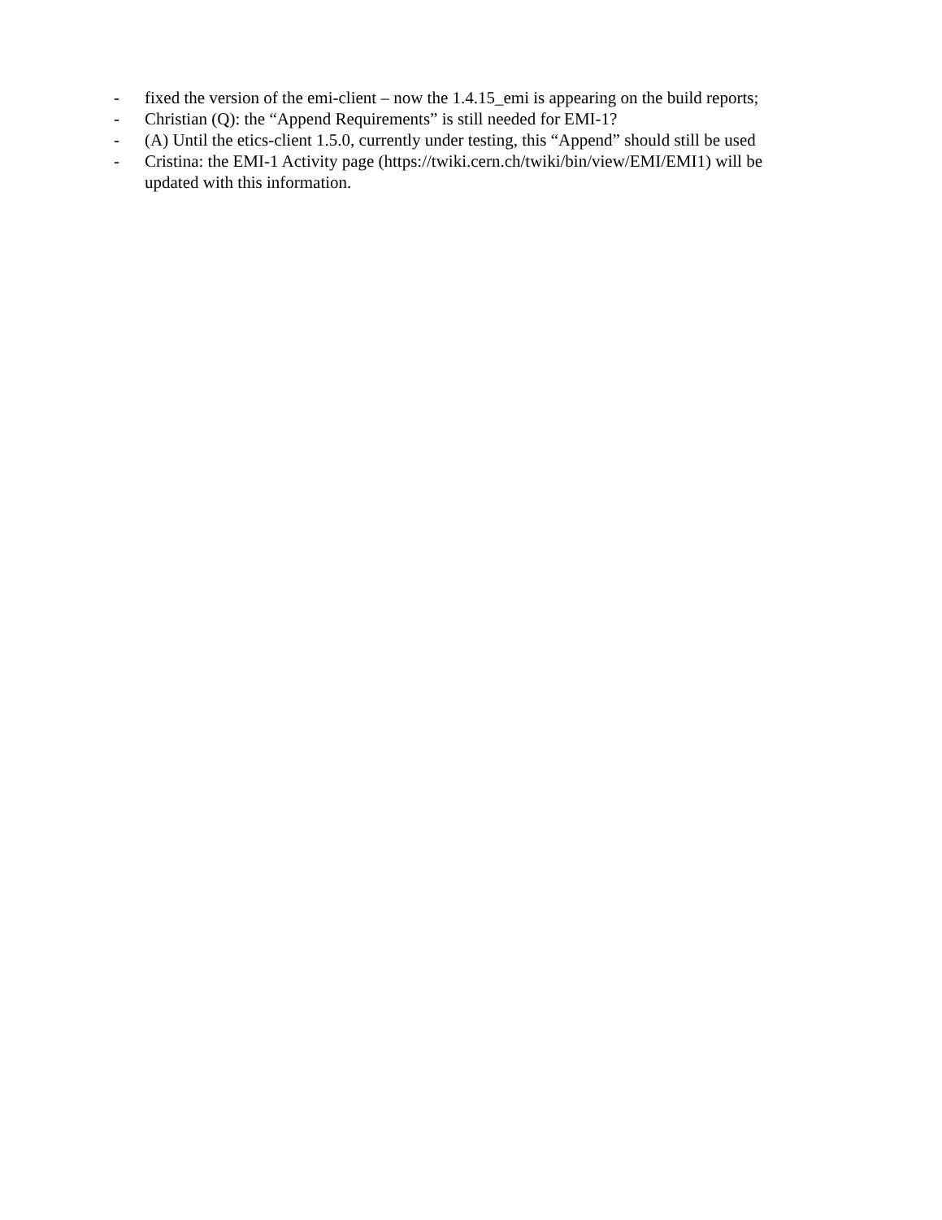- fixed the version of the emi-client – now the 1.4.15_emi is appearing on the build reports;
- Christian (Q): the “Append Requirements” is still needed for EMI-1?
- (A) Until the etics-client 1.5.0, currently under testing, this “Append” should still be used
- Cristina: the EMI-1 Activity page (https://twiki.cern.ch/twiki/bin/view/EMI/EMI1) will be updated with this information.